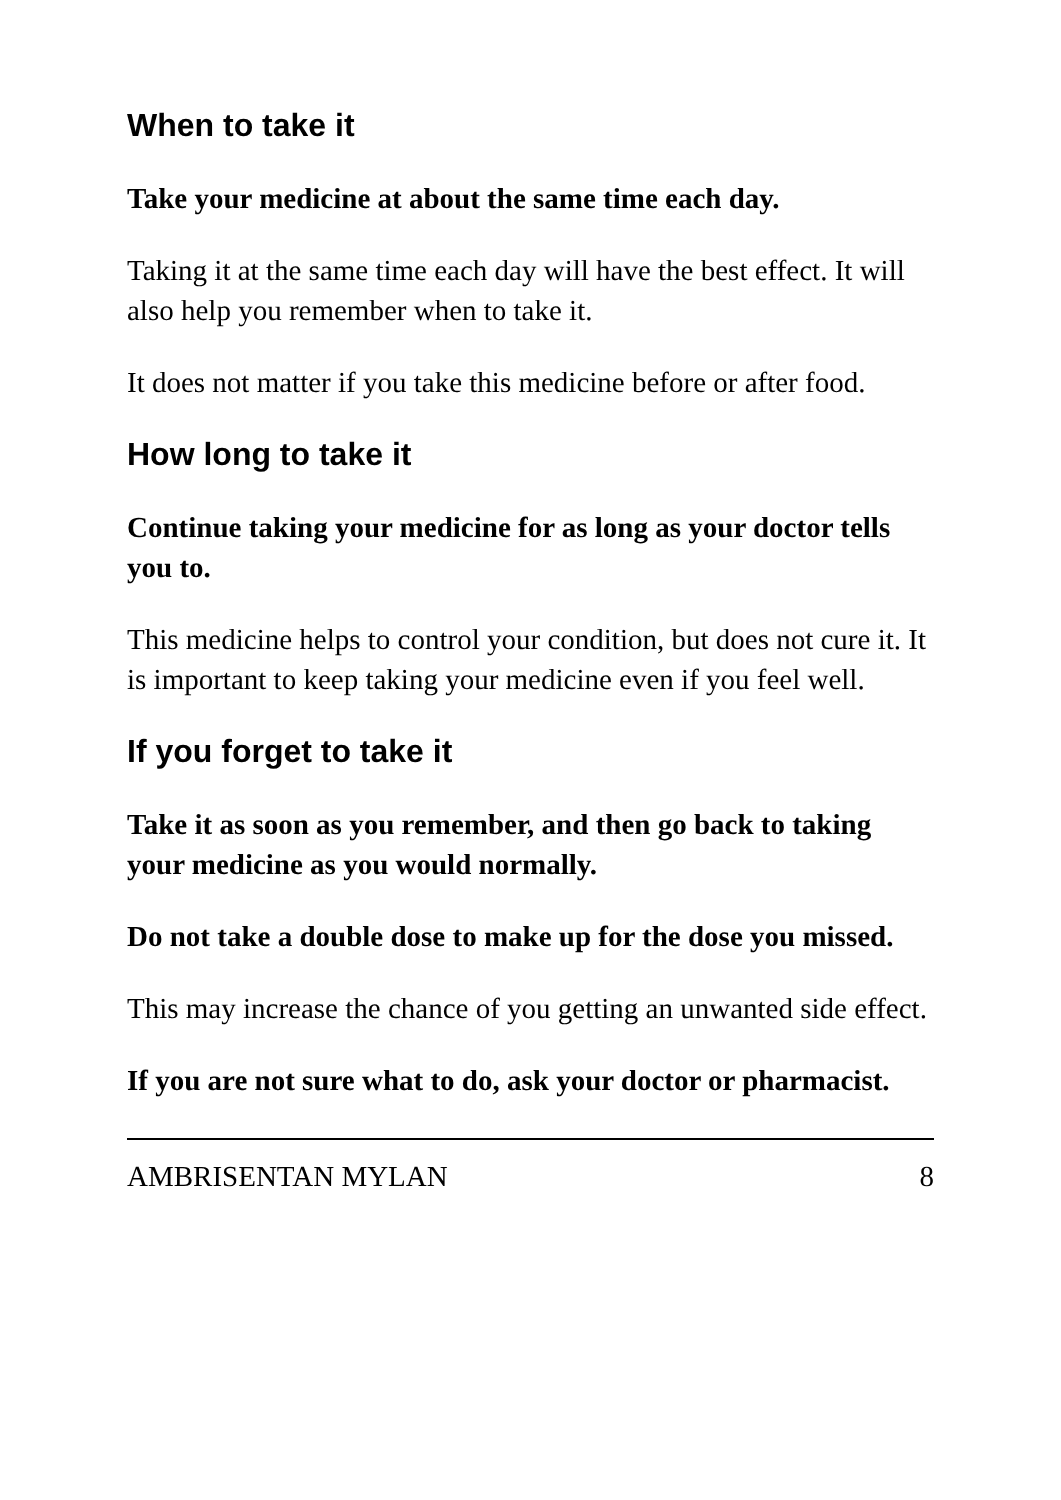When to take it
Take your medicine at about the same time each day.
Taking it at the same time each day will have the best effect. It will also help you remember when to take it.
It does not matter if you take this medicine before or after food.
How long to take it
Continue taking your medicine for as long as your doctor tells you to.
This medicine helps to control your condition, but does not cure it. It is important to keep taking your medicine even if you feel well.
If you forget to take it
Take it as soon as you remember, and then go back to taking your medicine as you would normally.
Do not take a double dose to make up for the dose you missed.
This may increase the chance of you getting an unwanted side effect.
If you are not sure what to do, ask your doctor or pharmacist.
AMBRISENTAN MYLAN 8